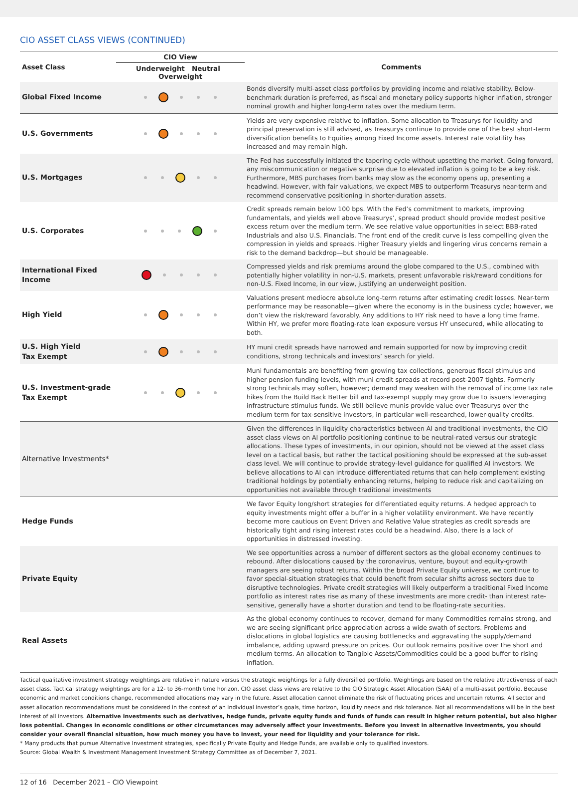CIO ASSET CLASS VIEWS (CONTINUED)
| Asset Class | CIO View | Comments |
| --- | --- | --- |
| | Underweight Neutral Overweight | |
| Global Fixed Income | | Bonds diversify multi-asset class portfolios by providing income and relative stability. Below-benchmark duration is preferred, as fiscal and monetary policy supports higher inflation, stronger nominal growth and higher long-term rates over the medium term. |
| U.S. Governments | | Yields are very expensive relative to inflation. Some allocation to Treasurys for liquidity and principal preservation is still advised, as Treasurys continue to provide one of the best short-term diversification benefits to Equities among Fixed Income assets. Interest rate volatility has increased and may remain high. |
| U.S. Mortgages | | The Fed has successfully initiated the tapering cycle without upsetting the market. Going forward, any miscommunication or negative surprise due to elevated inflation is going to be a key risk. Furthermore, MBS purchases from banks may slow as the economy opens up, presenting a headwind. However, with fair valuations, we expect MBS to outperform Treasurys near-term and recommend conservative positioning in shorter-duration assets. |
| U.S. Corporates | | Credit spreads remain below 100 bps. With the Fed’s commitment to markets, improving fundamentals, and yields well above Treasurys’, spread product should provide modest positive excess return over the medium term. We see relative value opportunities in select BBB-rated Industrials and also U.S. Financials. The front end of the credit curve is less compelling given the compression in yields and spreads. Higher Treasury yields and lingering virus concerns remain a risk to the demand backdrop—but should be manageable. |
| International Fixed Income | | Compressed yields and risk premiums around the globe compared to the U.S., combined with potentially higher volatility in non-U.S. markets, present unfavorable risk/reward conditions for non-U.S. Fixed Income, in our view, justifying an underweight position. |
| High Yield | | Valuations present mediocre absolute long-term returns after estimating credit losses. Near-term performance may be reasonable—given where the economy is in the business cycle; however, we don’t view the risk/reward favorably. Any additions to HY risk need to have a long time frame. Within HY, we prefer more floating-rate loan exposure versus HY unsecured, while allocating to both. |
| U.S. High Yield Tax Exempt | | HY muni credit spreads have narrowed and remain supported for now by improving credit conditions, strong technicals and investors’ search for yield. |
| U.S. Investment-grade Tax Exempt | | Muni fundamentals are benefiting from growing tax collections, generous fiscal stimulus and higher pension funding levels, with muni credit spreads at record post-2007 tights. Formerly strong technicals may soften, however; demand may weaken with the removal of income tax rate hikes from the Build Back Better bill and tax-exempt supply may grow due to issuers leveraging infrastructure stimulus funds. We still believe munis provide value over Treasurys over the medium term for tax-sensitive investors, in particular well-researched, lower-quality credits. |
| Alternative Investments* | | Given the differences in liquidity characteristics between AI and traditional investments, the CIO asset class views on AI portfolio positioning continue to be neutral-rated versus our strategic allocations. These types of investments, in our opinion, should not be viewed at the asset class level on a tactical basis, but rather the tactical positioning should be expressed at the sub-asset class level. We will continue to provide strategy-level guidance for qualified AI investors. We believe allocations to AI can introduce differentiated returns that can help complement existing traditional holdings by potentially enhancing returns, helping to reduce risk and capitalizing on opportunities not available through traditional investments |
| Hedge Funds | | We favor Equity long/short strategies for differentiated equity returns. A hedged approach to equity investments might offer a buffer in a higher volatility environment. We have recently become more cautious on Event Driven and Relative Value strategies as credit spreads are historically tight and rising interest rates could be a headwind. Also, there is a lack of opportunities in distressed investing. |
| Private Equity | | We see opportunities across a number of different sectors as the global economy continues to rebound. After dislocations caused by the coronavirus, venture, buyout and equity-growth managers are seeing robust returns. Within the broad Private Equity universe, we continue to favor special-situation strategies that could benefit from secular shifts across sectors due to disruptive technologies. Private credit strategies will likely outperform a traditional Fixed Income portfolio as interest rates rise as many of these investments are more credit- than interest rate-sensitive, generally have a shorter duration and tend to be floating-rate securities. |
| Real Assets | | As the global economy continues to recover, demand for many Commodities remains strong, and we are seeing significant price appreciation across a wide swath of sectors. Problems and dislocations in global logistics are causing bottlenecks and aggravating the supply/demand imbalance, adding upward pressure on prices. Our outlook remains positive over the short and medium terms. An allocation to Tangible Assets/Commodities could be a good buffer to rising inflation. |
Tactical qualitative investment strategy weightings are relative in nature versus the strategic weightings for a fully diversified portfolio. Weightings are based on the relative attractiveness of each asset class. Tactical strategy weightings are for a 12- to 36-month time horizon. CIO asset class views are relative to the CIO Strategic Asset Allocation (SAA) of a multi-asset portfolio. Because economic and market conditions change, recommended allocations may vary in the future. Asset allocation cannot eliminate the risk of fluctuating prices and uncertain returns. All sector and asset allocation recommendations must be considered in the context of an individual investor’s goals, time horizon, liquidity needs and risk tolerance. Not all recommendations will be in the best interest of all investors. Alternative investments such as derivatives, hedge funds, private equity funds and funds of funds can result in higher return potential, but also higher loss potential. Changes in economic conditions or other circumstances may adversely affect your investments. Before you invest in alternative investments, you should consider your overall financial situation, how much money you have to invest, your need for liquidity and your tolerance for risk.
* Many products that pursue Alternative Investment strategies, specifically Private Equity and Hedge Funds, are available only to qualified investors.
Source: Global Wealth & Investment Management Investment Strategy Committee as of December 7, 2021.
12 of 16 December 2021 – CIO Viewpoint